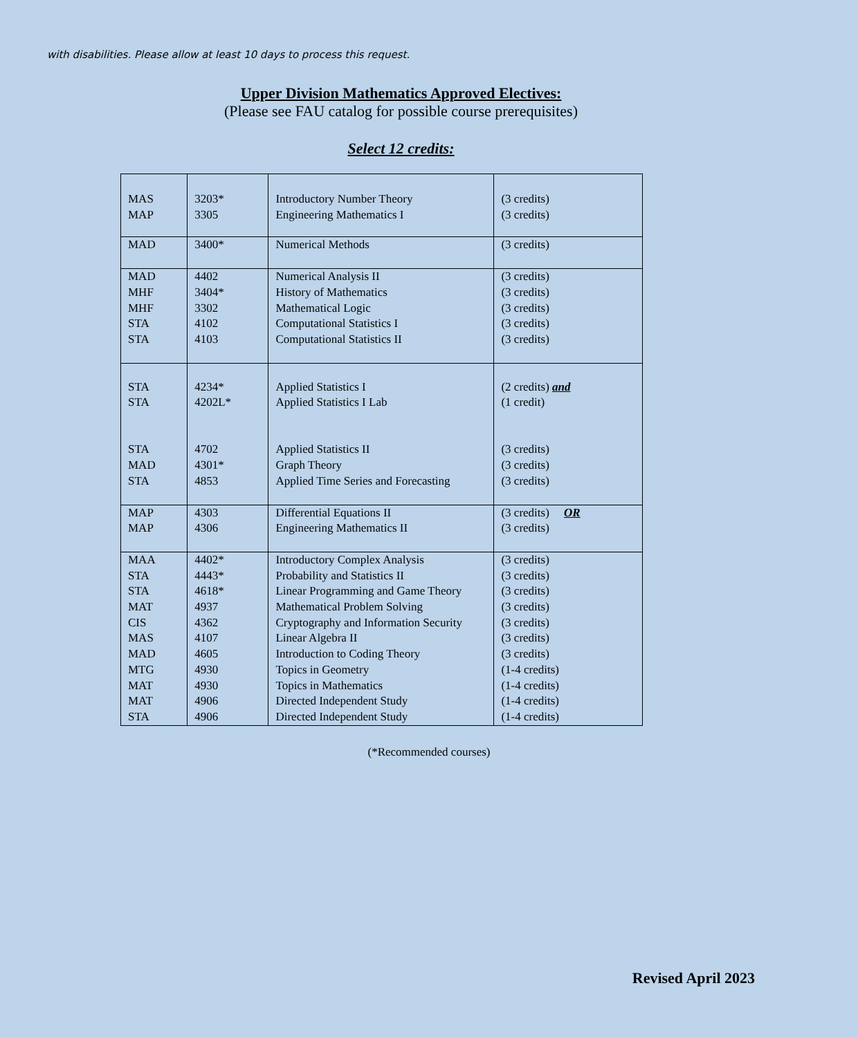with disabilities. Please allow at least 10 days to process this request.
Upper Division Mathematics Approved Electives:
(Please see FAU catalog for possible course prerequisites)
Select 12 credits:
| MAS MAP | 3203* 3305 | Introductory Number Theory Engineering Mathematics I | (3 credits) (3 credits) |
| MAD | 3400* | Numerical Methods | (3 credits) |
| MAD MHF MHF STA STA | 4402 3404* 3302 4102 4103 | Numerical Analysis II History of Mathematics Mathematical Logic Computational Statistics I Computational Statistics II | (3 credits) (3 credits) (3 credits) (3 credits) (3 credits) |
| STA STA STA MAD STA | 4234* 4202L* 4702 4301* 4853 | Applied Statistics I Applied Statistics I Lab Applied Statistics II Graph Theory Applied Time Series and Forecasting | (2 credits) and (1 credit) (3 credits) (3 credits) (3 credits) |
| MAP MAP | 4303 4306 | Differential Equations II Engineering Mathematics II | (3 credits) OR (3 credits) |
| MAA STA STA MAT CIS MAS MAD MTG MAT MAT STA | 4402* 4443* 4618* 4937 4362 4107 4605 4930 4930 4906 4906 | Introductory Complex Analysis Probability and Statistics II Linear Programming and Game Theory Mathematical Problem Solving Cryptography and Information Security Linear Algebra II Introduction to Coding Theory Topics in Geometry Topics in Mathematics Directed Independent Study Directed Independent Study | (3 credits) (3 credits) (3 credits) (3 credits) (3 credits) (3 credits) (3 credits) (1-4 credits) (1-4 credits) (1-4 credits) (1-4 credits) |
(*Recommended courses)
Revised April 2023